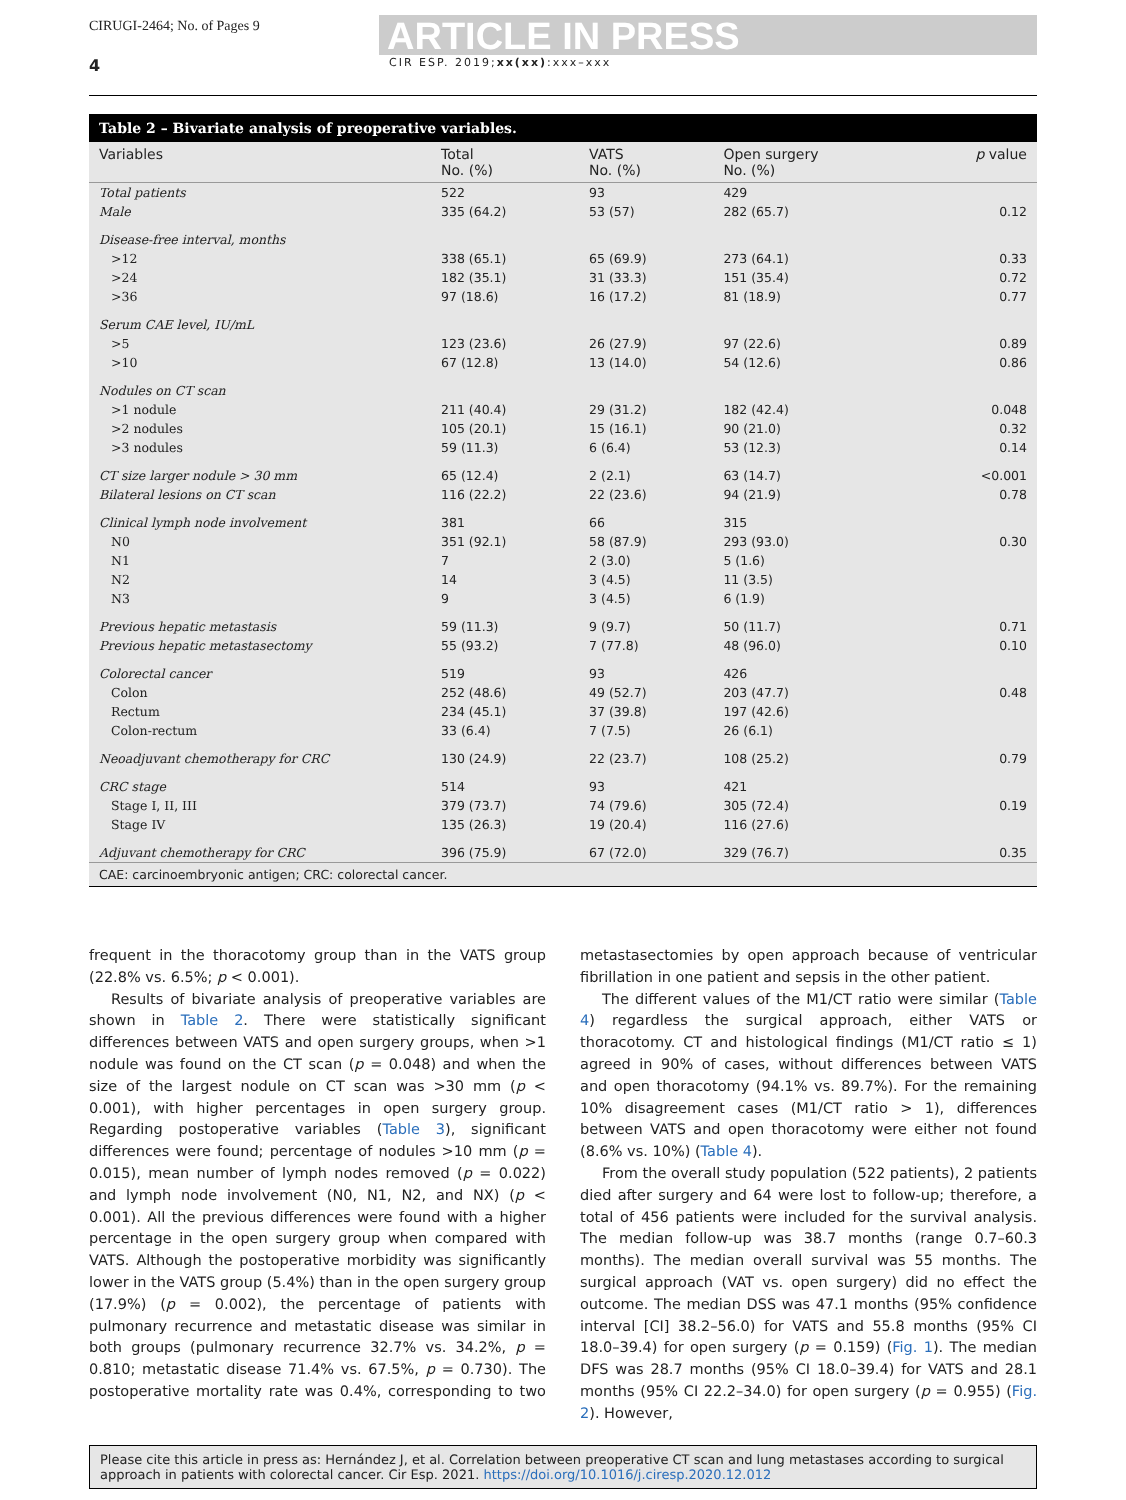CIRUGI-2464; No. of Pages 9
ARTICLE IN PRESS
4 CIR ESP. 2019;xx(xx):xxx–xxx
Table 2 – Bivariate analysis of preoperative variables.
| Variables | Total No. (%) | VATS No. (%) | Open surgery No. (%) | p value |
| --- | --- | --- | --- | --- |
| Total patients | 522 | 93 | 429 | |
| Male | 335 (64.2) | 53 (57) | 282 (65.7) | 0.12 |
| Disease-free interval, months | | | | |
| >12 | 338 (65.1) | 65 (69.9) | 273 (64.1) | 0.33 |
| >24 | 182 (35.1) | 31 (33.3) | 151 (35.4) | 0.72 |
| >36 | 97 (18.6) | 16 (17.2) | 81 (18.9) | 0.77 |
| Serum CAE level, IU/mL | | | | |
| >5 | 123 (23.6) | 26 (27.9) | 97 (22.6) | 0.89 |
| >10 | 67 (12.8) | 13 (14.0) | 54 (12.6) | 0.86 |
| Nodules on CT scan | | | | |
| >1 nodule | 211 (40.4) | 29 (31.2) | 182 (42.4) | 0.048 |
| >2 nodules | 105 (20.1) | 15 (16.1) | 90 (21.0) | 0.32 |
| >3 nodules | 59 (11.3) | 6 (6.4) | 53 (12.3) | 0.14 |
| CT size larger nodule > 30 mm | 65 (12.4) | 2 (2.1) | 63 (14.7) | <0.001 |
| Bilateral lesions on CT scan | 116 (22.2) | 22 (23.6) | 94 (21.9) | 0.78 |
| Clinical lymph node involvement | 381 | 66 | 315 | |
| N0 | 351 (92.1) | 58 (87.9) | 293 (93.0) | 0.30 |
| N1 | 7 | 2 (3.0) | 5 (1.6) | |
| N2 | 14 | 3 (4.5) | 11 (3.5) | |
| N3 | 9 | 3 (4.5) | 6 (1.9) | |
| Previous hepatic metastasis | 59 (11.3) | 9 (9.7) | 50 (11.7) | 0.71 |
| Previous hepatic metastasectomy | 55 (93.2) | 7 (77.8) | 48 (96.0) | 0.10 |
| Colorectal cancer | 519 | 93 | 426 | |
| Colon | 252 (48.6) | 49 (52.7) | 203 (47.7) | 0.48 |
| Rectum | 234 (45.1) | 37 (39.8) | 197 (42.6) | |
| Colon-rectum | 33 (6.4) | 7 (7.5) | 26 (6.1) | |
| Neoadjuvant chemotherapy for CRC | 130 (24.9) | 22 (23.7) | 108 (25.2) | 0.79 |
| CRC stage | 514 | 93 | 421 | |
| Stage I, II, III | 379 (73.7) | 74 (79.6) | 305 (72.4) | 0.19 |
| Stage IV | 135 (26.3) | 19 (20.4) | 116 (27.6) | |
| Adjuvant chemotherapy for CRC | 396 (75.9) | 67 (72.0) | 329 (76.7) | 0.35 |
| CAE: carcinoembryonic antigen; CRC: colorectal cancer. | | | | |
frequent in the thoracotomy group than in the VATS group (22.8% vs. 6.5%; p < 0.001).
Results of bivariate analysis of preoperative variables are shown in Table 2. There were statistically significant differences between VATS and open surgery groups, when >1 nodule was found on the CT scan (p = 0.048) and when the size of the largest nodule on CT scan was >30 mm (p < 0.001), with higher percentages in open surgery group. Regarding postoperative variables (Table 3), significant differences were found; percentage of nodules >10 mm (p = 0.015), mean number of lymph nodes removed (p = 0.022) and lymph node involvement (N0, N1, N2, and NX) (p < 0.001). All the previous differences were found with a higher percentage in the open surgery group when compared with VATS. Although the postoperative morbidity was significantly lower in the VATS group (5.4%) than in the open surgery group (17.9%) (p = 0.002), the percentage of patients with pulmonary recurrence and metastatic disease was similar in both groups (pulmonary recurrence 32.7% vs. 34.2%, p = 0.810; metastatic disease 71.4% vs. 67.5%, p = 0.730). The postoperative mortality rate was 0.4%, corresponding to two metastasectomies by open approach because of ventricular fibrillation in one patient and sepsis in the other patient.
The different values of the M1/CT ratio were similar (Table 4) regardless the surgical approach, either VATS or thoracotomy. CT and histological findings (M1/CT ratio ≤ 1) agreed in 90% of cases, without differences between VATS and open thoracotomy (94.1% vs. 89.7%). For the remaining 10% disagreement cases (M1/CT ratio > 1), differences between VATS and open thoracotomy were either not found (8.6% vs. 10%) (Table 4).
From the overall study population (522 patients), 2 patients died after surgery and 64 were lost to follow-up; therefore, a total of 456 patients were included for the survival analysis. The median follow-up was 38.7 months (range 0.7–60.3 months). The median overall survival was 55 months. The surgical approach (VAT vs. open surgery) did no effect the outcome. The median DSS was 47.1 months (95% confidence interval [CI] 38.2–56.0) for VATS and 55.8 months (95% CI 18.0–39.4) for open surgery (p = 0.159) (Fig. 1). The median DFS was 28.7 months (95% CI 18.0–39.4) for VATS and 28.1 months (95% CI 22.2–34.0) for open surgery (p = 0.955) (Fig. 2). However,
Please cite this article in press as: Hernández J, et al. Correlation between preoperative CT scan and lung metastases according to surgical approach in patients with colorectal cancer. Cir Esp. 2021. https://doi.org/10.1016/j.ciresp.2020.12.012